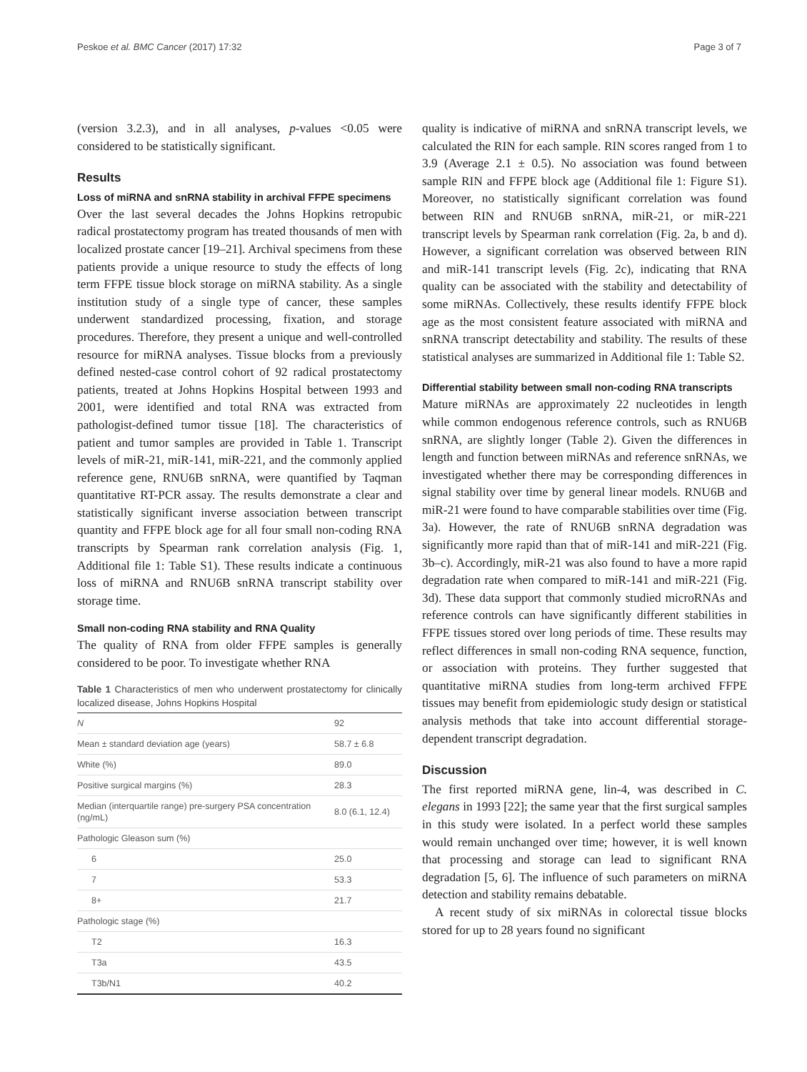Peskoe et al. BMC Cancer (2017) 17:32 Page 3 of 7
(version 3.2.3), and in all analyses, p-values <0.05 were considered to be statistically significant.
Results
Loss of miRNA and snRNA stability in archival FFPE specimens
Over the last several decades the Johns Hopkins retropubic radical prostatectomy program has treated thousands of men with localized prostate cancer [19–21]. Archival specimens from these patients provide a unique resource to study the effects of long term FFPE tissue block storage on miRNA stability. As a single institution study of a single type of cancer, these samples underwent standardized processing, fixation, and storage procedures. Therefore, they present a unique and well-controlled resource for miRNA analyses. Tissue blocks from a previously defined nested-case control cohort of 92 radical prostatectomy patients, treated at Johns Hopkins Hospital between 1993 and 2001, were identified and total RNA was extracted from pathologist-defined tumor tissue [18]. The characteristics of patient and tumor samples are provided in Table 1. Transcript levels of miR-21, miR-141, miR-221, and the commonly applied reference gene, RNU6B snRNA, were quantified by Taqman quantitative RT-PCR assay. The results demonstrate a clear and statistically significant inverse association between transcript quantity and FFPE block age for all four small non-coding RNA transcripts by Spearman rank correlation analysis (Fig. 1, Additional file 1: Table S1). These results indicate a continuous loss of miRNA and RNU6B snRNA transcript stability over storage time.
Small non-coding RNA stability and RNA Quality
The quality of RNA from older FFPE samples is generally considered to be poor. To investigate whether RNA
Table 1 Characteristics of men who underwent prostatectomy for clinically localized disease, Johns Hopkins Hospital
| N | 92 |
| Mean ± standard deviation age (years) | 58.7 ± 6.8 |
| White (%) | 89.0 |
| Positive surgical margins (%) | 28.3 |
| Median (interquartile range) pre-surgery PSA concentration (ng/mL) | 8.0 (6.1, 12.4) |
| Pathologic Gleason sum (%) | |
| 6 | 25.0 |
| 7 | 53.3 |
| 8+ | 21.7 |
| Pathologic stage (%) | |
| T2 | 16.3 |
| T3a | 43.5 |
| T3b/N1 | 40.2 |
quality is indicative of miRNA and snRNA transcript levels, we calculated the RIN for each sample. RIN scores ranged from 1 to 3.9 (Average 2.1 ± 0.5). No association was found between sample RIN and FFPE block age (Additional file 1: Figure S1). Moreover, no statistically significant correlation was found between RIN and RNU6B snRNA, miR-21, or miR-221 transcript levels by Spearman rank correlation (Fig. 2a, b and d). However, a significant correlation was observed between RIN and miR-141 transcript levels (Fig. 2c), indicating that RNA quality can be associated with the stability and detectability of some miRNAs. Collectively, these results identify FFPE block age as the most consistent feature associated with miRNA and snRNA transcript detectability and stability. The results of these statistical analyses are summarized in Additional file 1: Table S2.
Differential stability between small non-coding RNA transcripts
Mature miRNAs are approximately 22 nucleotides in length while common endogenous reference controls, such as RNU6B snRNA, are slightly longer (Table 2). Given the differences in length and function between miRNAs and reference snRNAs, we investigated whether there may be corresponding differences in signal stability over time by general linear models. RNU6B and miR-21 were found to have comparable stabilities over time (Fig. 3a). However, the rate of RNU6B snRNA degradation was significantly more rapid than that of miR-141 and miR-221 (Fig. 3b–c). Accordingly, miR-21 was also found to have a more rapid degradation rate when compared to miR-141 and miR-221 (Fig. 3d). These data support that commonly studied microRNAs and reference controls can have significantly different stabilities in FFPE tissues stored over long periods of time. These results may reflect differences in small non-coding RNA sequence, function, or association with proteins. They further suggested that quantitative miRNA studies from long-term archived FFPE tissues may benefit from epidemiologic study design or statistical analysis methods that take into account differential storage-dependent transcript degradation.
Discussion
The first reported miRNA gene, lin-4, was described in C. elegans in 1993 [22]; the same year that the first surgical samples in this study were isolated. In a perfect world these samples would remain unchanged over time; however, it is well known that processing and storage can lead to significant RNA degradation [5, 6]. The influence of such parameters on miRNA detection and stability remains debatable.
A recent study of six miRNAs in colorectal tissue blocks stored for up to 28 years found no significant